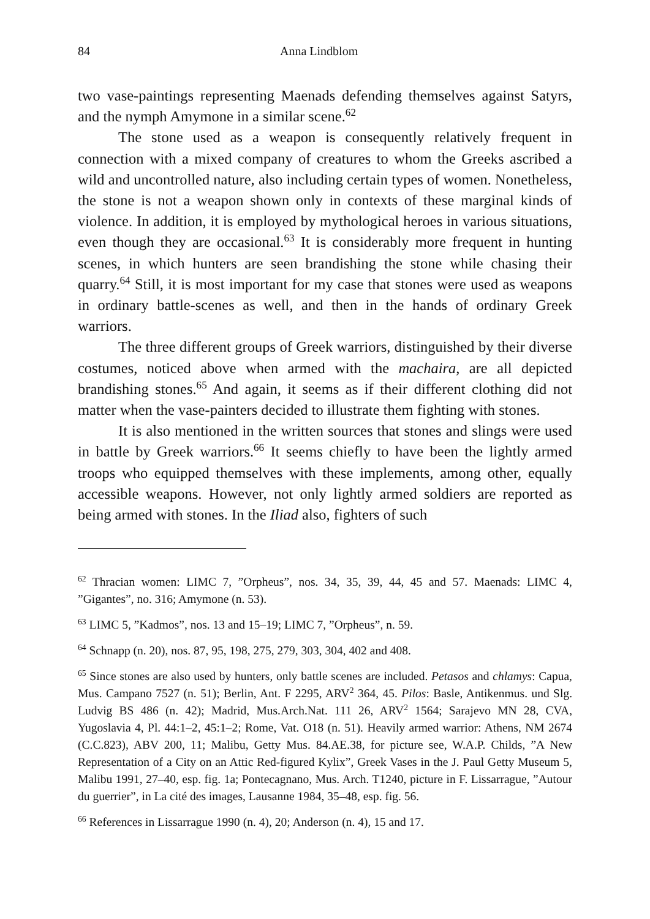84 Anna Lindblom
two vase-paintings representing Maenads defending themselves against Satyrs, and the nymph Amymone in a similar scene.<sup>62</sup>
The stone used as a weapon is consequently relatively frequent in connection with a mixed company of creatures to whom the Greeks ascribed a wild and uncontrolled nature, also including certain types of women. Nonetheless, the stone is not a weapon shown only in contexts of these marginal kinds of violence. In addition, it is employed by mythological heroes in various situations, even though they are occasional.<sup>63</sup> It is considerably more frequent in hunting scenes, in which hunters are seen brandishing the stone while chasing their quarry.<sup>64</sup> Still, it is most important for my case that stones were used as weapons in ordinary battle-scenes as well, and then in the hands of ordinary Greek warriors.
The three different groups of Greek warriors, distinguished by their diverse costumes, noticed above when armed with the machaira, are all depicted brandishing stones.<sup>65</sup> And again, it seems as if their different clothing did not matter when the vase-painters decided to illustrate them fighting with stones.
It is also mentioned in the written sources that stones and slings were used in battle by Greek warriors.<sup>66</sup> It seems chiefly to have been the lightly armed troops who equipped themselves with these implements, among other, equally accessible weapons. However, not only lightly armed soldiers are reported as being armed with stones. In the Iliad also, fighters of such
<sup>62</sup> Thracian women: LIMC 7, ”Orpheus”, nos. 34, 35, 39, 44, 45 and 57. Maenads: LIMC 4, ”Gigantes”, no. 316; Amymone (n. 53).
<sup>63</sup> LIMC 5, ”Kadmos”, nos. 13 and 15–19; LIMC 7, ”Orpheus”, n. 59.
<sup>64</sup> Schnapp (n. 20), nos. 87, 95, 198, 275, 279, 303, 304, 402 and 408.
<sup>65</sup> Since stones are also used by hunters, only battle scenes are included. Petasos and chlamys: Capua, Mus. Campano 7527 (n. 51); Berlin, Ant. F 2295, ARV<sup>2</sup> 364, 45. Pilos: Basle, Antikenmus. und Slg. Ludvig BS 486 (n. 42); Madrid, Mus.Arch.Nat. 111 26, ARV<sup>2</sup> 1564; Sarajevo MN 28, CVA, Yugoslavia 4, Pl. 44:1–2, 45:1–2; Rome, Vat. O18 (n. 51). Heavily armed warrior: Athens, NM 2674 (C.C.823), ABV 200, 11; Malibu, Getty Mus. 84.AE.38, for picture see, W.A.P. Childs, ”A New Representation of a City on an Attic Red-figured Kylix”, Greek Vases in the J. Paul Getty Museum 5, Malibu 1991, 27–40, esp. fig. 1a; Pontecagnano, Mus. Arch. T1240, picture in F. Lissarrague, ”Autour du guerrier”, in La cité des images, Lausanne 1984, 35–48, esp. fig. 56.
<sup>66</sup> References in Lissarrague 1990 (n. 4), 20; Anderson (n. 4), 15 and 17.